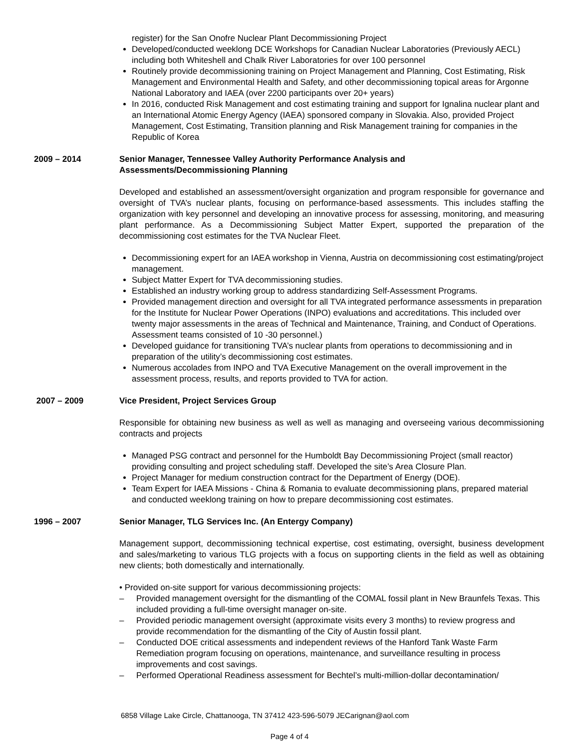register) for the San Onofre Nuclear Plant Decommissioning Project
Developed/conducted weeklong DCE Workshops for Canadian Nuclear Laboratories (Previously AECL) including both Whiteshell and Chalk River Laboratories for over 100 personnel
Routinely provide decommissioning training on Project Management and Planning, Cost Estimating, Risk Management and Environmental Health and Safety, and other decommissioning topical areas for Argonne National Laboratory and IAEA (over 2200 participants over 20+ years)
In 2016, conducted Risk Management and cost estimating training and support for Ignalina nuclear plant and an International Atomic Energy Agency (IAEA) sponsored company in Slovakia. Also, provided Project Management, Cost Estimating, Transition planning and Risk Management training for companies in the Republic of Korea
2009 – 2014 Senior Manager, Tennessee Valley Authority Performance Analysis and
Assessments/Decommissioning Planning
Developed and established an assessment/oversight organization and program responsible for governance and oversight of TVA’s nuclear plants, focusing on performance-based assessments. This includes staffing the organization with key personnel and developing an innovative process for assessing, monitoring, and measuring plant performance. As a Decommissioning Subject Matter Expert, supported the preparation of the decommissioning cost estimates for the TVA Nuclear Fleet.
Decommissioning expert for an IAEA workshop in Vienna, Austria on decommissioning cost estimating/project management.
Subject Matter Expert for TVA decommissioning studies.
Established an industry working group to address standardizing Self-Assessment Programs.
Provided management direction and oversight for all TVA integrated performance assessments in preparation for the Institute for Nuclear Power Operations (INPO) evaluations and accreditations. This included over twenty major assessments in the areas of Technical and Maintenance, Training, and Conduct of Operations. Assessment teams consisted of 10 -30 personnel.)
Developed guidance for transitioning TVA’s nuclear plants from operations to decommissioning and in preparation of the utility’s decommissioning cost estimates.
Numerous accolades from INPO and TVA Executive Management on the overall improvement in the assessment process, results, and reports provided to TVA for action.
2007 – 2009 Vice President, Project Services Group
Responsible for obtaining new business as well as well as managing and overseeing various decommissioning contracts and projects
Managed PSG contract and personnel for the Humboldt Bay Decommissioning Project (small reactor) providing consulting and project scheduling staff. Developed the site’s Area Closure Plan.
Project Manager for medium construction contract for the Department of Energy (DOE).
Team Expert for IAEA Missions - China & Romania to evaluate decommissioning plans, prepared material and conducted weeklong training on how to prepare decommissioning cost estimates.
1996 – 2007 Senior Manager, TLG Services Inc. (An Entergy Company)
Management support, decommissioning technical expertise, cost estimating, oversight, business development and sales/marketing to various TLG projects with a focus on supporting clients in the field as well as obtaining new clients; both domestically and internationally.
• Provided on-site support for various decommissioning projects:
– Provided management oversight for the dismantling of the COMAL fossil plant in New Braunfels Texas. This included providing a full-time oversight manager on-site.
– Provided periodic management oversight (approximate visits every 3 months) to review progress and provide recommendation for the dismantling of the City of Austin fossil plant.
– Conducted DOE critical assessments and independent reviews of the Hanford Tank Waste Farm Remediation program focusing on operations, maintenance, and surveillance resulting in process improvements and cost savings.
– Performed Operational Readiness assessment for Bechtel’s multi-million-dollar decontamination/
6858 Village Lake Circle, Chattanooga, TN 37412 423-596-5079 JECarignan@aol.com
Page 4 of 4